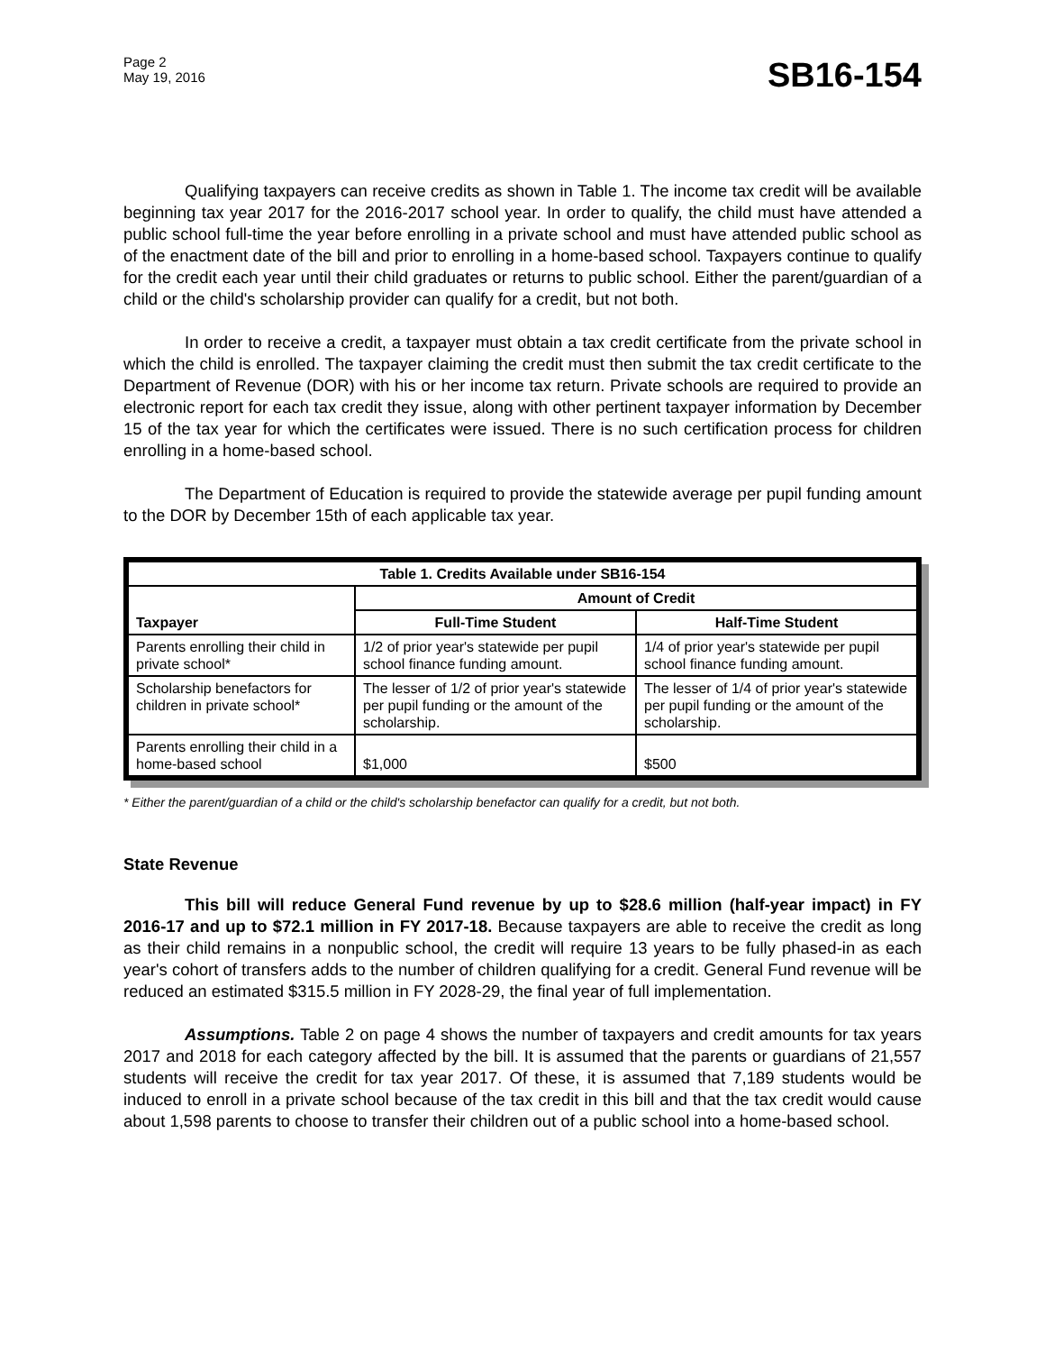Page 2
May 19, 2016
SB16-154
Qualifying taxpayers can receive credits as shown in Table 1. The income tax credit will be available beginning tax year 2017 for the 2016-2017 school year. In order to qualify, the child must have attended a public school full-time the year before enrolling in a private school and must have attended public school as of the enactment date of the bill and prior to enrolling in a home-based school. Taxpayers continue to qualify for the credit each year until their child graduates or returns to public school. Either the parent/guardian of a child or the child's scholarship provider can qualify for a credit, but not both.
In order to receive a credit, a taxpayer must obtain a tax credit certificate from the private school in which the child is enrolled. The taxpayer claiming the credit must then submit the tax credit certificate to the Department of Revenue (DOR) with his or her income tax return. Private schools are required to provide an electronic report for each tax credit they issue, along with other pertinent taxpayer information by December 15 of the tax year for which the certificates were issued. There is no such certification process for children enrolling in a home-based school.
The Department of Education is required to provide the statewide average per pupil funding amount to the DOR by December 15th of each applicable tax year.
| Table 1. Credits Available under SB16-154 | | |
| --- | --- | --- |
| Taxpayer | Amount of Credit | |
| | Full-Time Student | Half-Time Student |
| Parents enrolling their child in private school* | 1/2 of prior year's statewide per pupil school finance funding amount. | 1/4 of prior year's statewide per pupil school finance funding amount. |
| Scholarship benefactors for children in private school* | The lesser of 1/2 of prior year's statewide per pupil funding or the amount of the scholarship. | The lesser of 1/4 of prior year's statewide per pupil funding or the amount of the scholarship. |
| Parents enrolling their child in a home-based school | $1,000 | $500 |
* Either the parent/guardian of a child or the child's scholarship benefactor can qualify for a credit, but not both.
State Revenue
This bill will reduce General Fund revenue by up to $28.6 million (half-year impact) in FY 2016-17 and up to $72.1 million in FY 2017-18. Because taxpayers are able to receive the credit as long as their child remains in a nonpublic school, the credit will require 13 years to be fully phased-in as each year's cohort of transfers adds to the number of children qualifying for a credit. General Fund revenue will be reduced an estimated $315.5 million in FY 2028-29, the final year of full implementation.
Assumptions. Table 2 on page 4 shows the number of taxpayers and credit amounts for tax years 2017 and 2018 for each category affected by the bill. It is assumed that the parents or guardians of 21,557 students will receive the credit for tax year 2017. Of these, it is assumed that 7,189 students would be induced to enroll in a private school because of the tax credit in this bill and that the tax credit would cause about 1,598 parents to choose to transfer their children out of a public school into a home-based school.